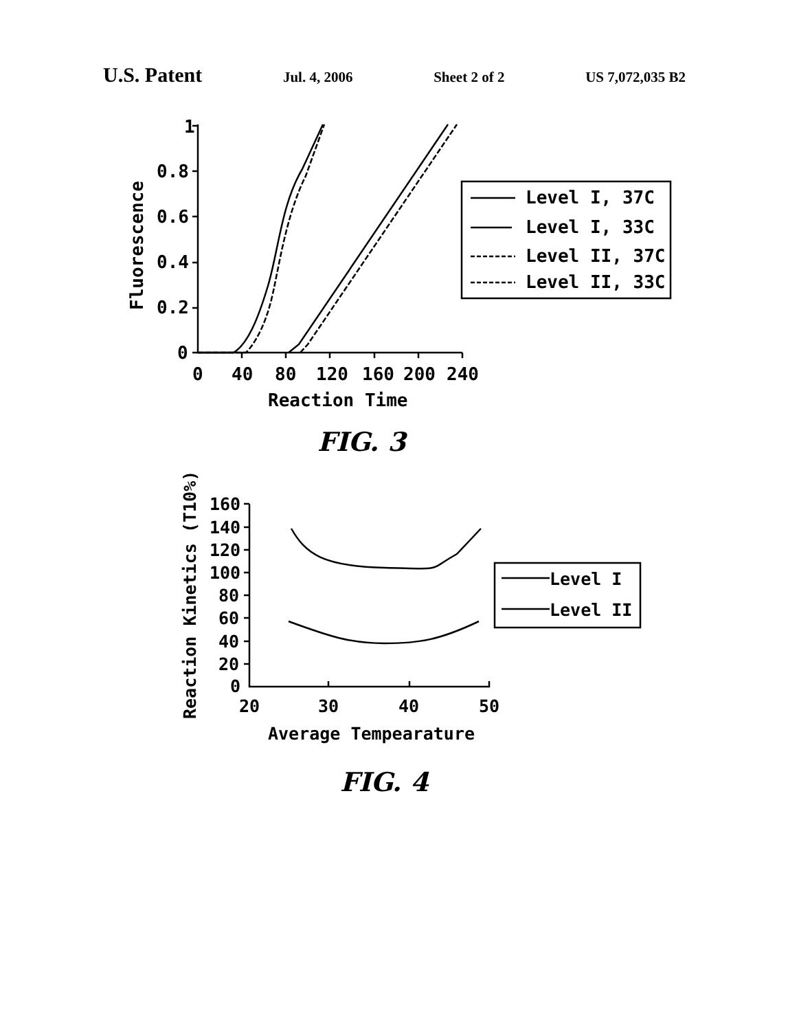U.S. Patent Jul. 4, 2006 Sheet 2 of 2 US 7,072,035 B2
1
0.8
0.6
0.4
0.2
0
0
40
80
120
160
200
240
Reaction Time
Fluorescence
Level I, 37C
Level I, 33C
Level II, 37C
Level II, 33C
FIG. 3
160
140
120
100
80
60
40
20
0
20
30
40
50
Average Tempearature
Reaction Kinetics (T10%)
Level I
Level II
FIG. 4